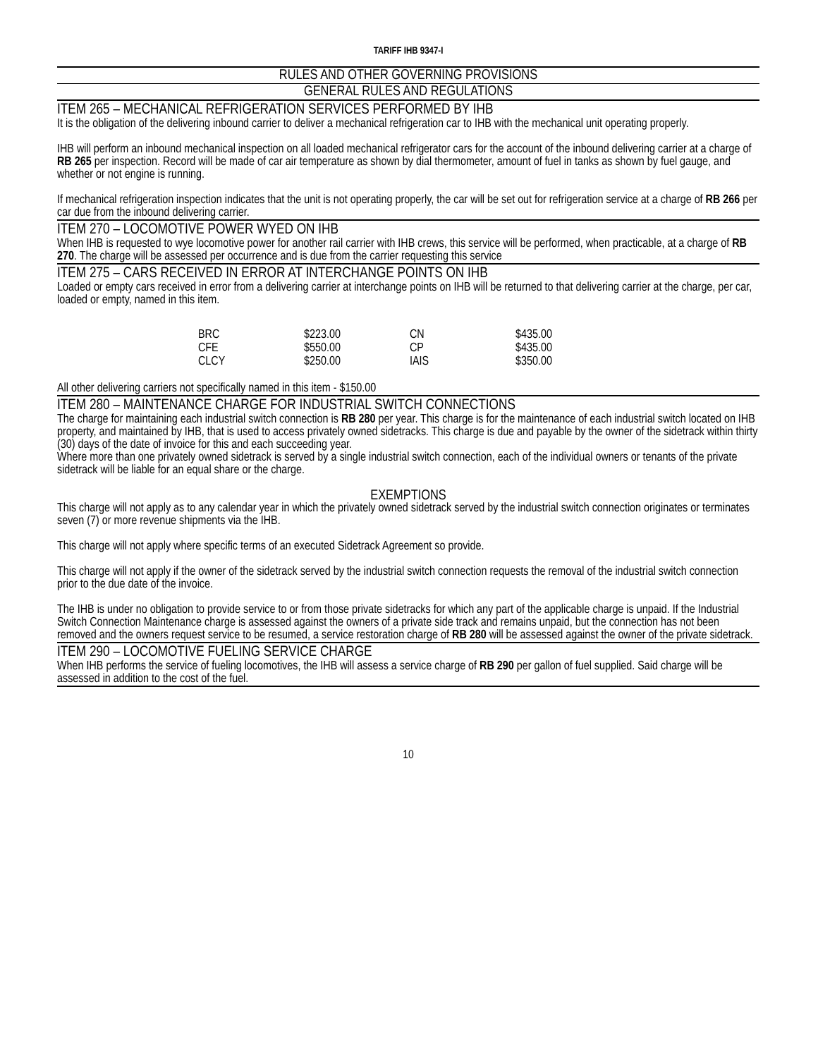TARIFF IHB 9347-I
RULES AND OTHER GOVERNING PROVISIONS
GENERAL RULES AND REGULATIONS
ITEM 265 – MECHANICAL REFRIGERATION SERVICES PERFORMED BY IHB
It is the obligation of the delivering inbound carrier to deliver a mechanical refrigeration car to IHB with the mechanical unit operating properly.
IHB will perform an inbound mechanical inspection on all loaded mechanical refrigerator cars for the account of the inbound delivering carrier at a charge of RB 265 per inspection. Record will be made of car air temperature as shown by dial thermometer, amount of fuel in tanks as shown by fuel gauge, and whether or not engine is running.
If mechanical refrigeration inspection indicates that the unit is not operating properly, the car will be set out for refrigeration service at a charge of RB 266 per car due from the inbound delivering carrier.
ITEM 270 – LOCOMOTIVE POWER WYED ON IHB
When IHB is requested to wye locomotive power for another rail carrier with IHB crews, this service will be performed, when practicable, at a charge of RB 270. The charge will be assessed per occurrence and is due from the carrier requesting this service
ITEM 275 – CARS RECEIVED IN ERROR AT INTERCHANGE POINTS ON IHB
Loaded or empty cars received in error from a delivering carrier at interchange points on IHB will be returned to that delivering carrier at the charge, per car, loaded or empty, named in this item.
| BRC | $223.00 | CN | $435.00 |
| CFE | $550.00 | CP | $435.00 |
| CLCY | $250.00 | IAIS | $350.00 |
All other delivering carriers not specifically named in this item - $150.00
ITEM 280 – MAINTENANCE CHARGE FOR INDUSTRIAL SWITCH CONNECTIONS
The charge for maintaining each industrial switch connection is RB 280 per year. This charge is for the maintenance of each industrial switch located on IHB property, and maintained by IHB, that is used to access privately owned sidetracks. This charge is due and payable by the owner of the sidetrack within thirty (30) days of the date of invoice for this and each succeeding year.
Where more than one privately owned sidetrack is served by a single industrial switch connection, each of the individual owners or tenants of the private sidetrack will be liable for an equal share or the charge.
EXEMPTIONS
This charge will not apply as to any calendar year in which the privately owned sidetrack served by the industrial switch connection originates or terminates seven (7) or more revenue shipments via the IHB.
This charge will not apply where specific terms of an executed Sidetrack Agreement so provide.
This charge will not apply if the owner of the sidetrack served by the industrial switch connection requests the removal of the industrial switch connection prior to the due date of the invoice.
The IHB is under no obligation to provide service to or from those private sidetracks for which any part of the applicable charge is unpaid. If the Industrial Switch Connection Maintenance charge is assessed against the owners of a private side track and remains unpaid, but the connection has not been removed and the owners request service to be resumed, a service restoration charge of RB 280 will be assessed against the owner of the private sidetrack.
ITEM 290 – LOCOMOTIVE FUELING SERVICE CHARGE
When IHB performs the service of fueling locomotives, the IHB will assess a service charge of RB 290 per gallon of fuel supplied. Said charge will be assessed in addition to the cost of the fuel.
10